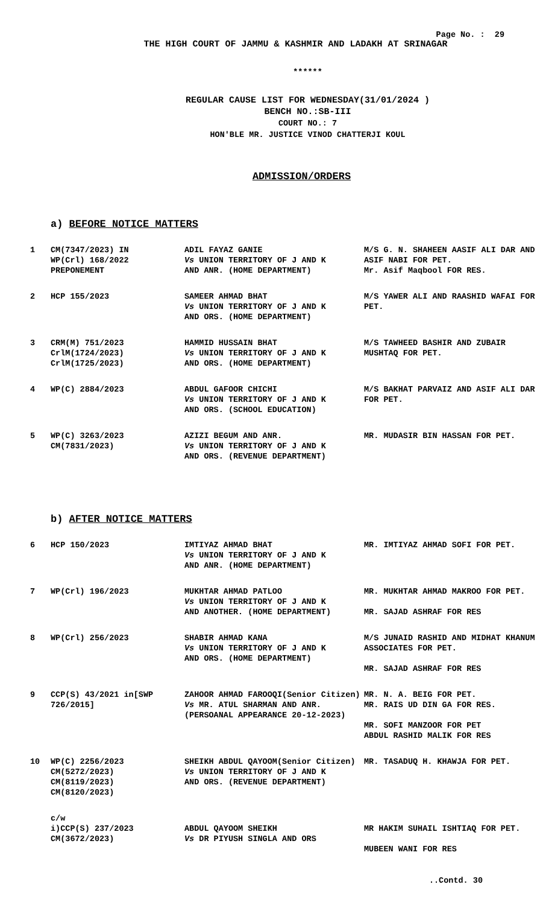Page No. : 29
THE HIGH COURT OF JAMMU & KASHMIR AND LADAKH AT SRINAGAR
******
REGULAR CAUSE LIST FOR WEDNESDAY(31/01/2024 )
BENCH NO.:SB-III
COURT NO.: 7
HON'BLE MR. JUSTICE VINOD CHATTERJI KOUL
ADMISSION/ORDERS
a) BEFORE NOTICE MATTERS
| 1 | CM(7347/2023) IN WP(Crl) 168/2022 PREPONEMENT | ADIL FAYAZ GANIE Vs UNION TERRITORY OF J AND K AND ANR. (HOME DEPARTMENT) | M/S G. N. SHAHEEN AASIF ALI DAR AND ASIF NABI FOR PET. Mr. Asif Maqbool FOR RES. |
| 2 | HCP 155/2023 | SAMEER AHMAD BHAT Vs UNION TERRITORY OF J AND K AND ORS. (HOME DEPARTMENT) | M/S YAWER ALI AND RAASHID WAFAI FOR PET. |
| 3 | CRM(M) 751/2023 CrlM(1724/2023) CrlM(1725/2023) | HAMMID HUSSAIN BHAT Vs UNION TERRITORY OF J AND K AND ORS. (HOME DEPARTMENT) | M/S TAWHEED BASHIR AND ZUBAIR MUSHTAQ FOR PET. |
| 4 | WP(C) 2884/2023 | ABDUL GAFOOR CHICHI Vs UNION TERRITORY OF J AND K AND ORS. (SCHOOL EDUCATION) | M/S BAKHAT PARVAIZ AND ASIF ALI DAR FOR PET. |
| 5 | WP(C) 3263/2023 CM(7831/2023) | AZIZI BEGUM AND ANR. Vs UNION TERRITORY OF J AND K AND ORS. (REVENUE DEPARTMENT) | MR. MUDASIR BIN HASSAN FOR PET. |
b) AFTER NOTICE MATTERS
| 6 | HCP 150/2023 | IMTIYAZ AHMAD BHAT Vs UNION TERRITORY OF J AND K AND ANR. (HOME DEPARTMENT) | MR. IMTIYAZ AHMAD SOFI FOR PET. |
| 7 | WP(Crl) 196/2023 | MUKHTAR AHMAD PATLOO Vs UNION TERRITORY OF J AND K AND ANOTHER. (HOME DEPARTMENT) | MR. MUKHTAR AHMAD MAKROO FOR PET. MR. SAJAD ASHRAF FOR RES |
| 8 | WP(Crl) 256/2023 | SHABIR AHMAD KANA Vs UNION TERRITORY OF J AND K AND ORS. (HOME DEPARTMENT) | M/S JUNAID RASHID AND MIDHAT KHANUM ASSOCIATES FOR PET. MR. SAJAD ASHRAF FOR RES |
| 9 | CCP(S) 43/2021 in[SWP 726/2015] | ZAHOOR AHMAD FAROOQI(Senior Citizen) Vs MR. ATUL SHARMAN AND ANR. (PERSOANAL APPEARANCE 20-12-2023) | MR. N. A. BEIG FOR PET. MR. RAIS UD DIN GA FOR RES. MR. SOFI MANZOOR FOR PET ABDUL RASHID MALIK FOR RES |
| 10 | WP(C) 2256/2023 CM(5272/2023) CM(8119/2023) CM(8120/2023) | SHEIKH ABDUL QAYOOM(Senior Citizen) Vs UNION TERRITORY OF J AND K AND ORS. (REVENUE DEPARTMENT) | MR. TASADUQ H. KHAWJA FOR PET. |
| | c/w i)CCP(S) 237/2023 CM(3672/2023) | ABDUL QAYOOM SHEIKH Vs DR PIYUSH SINGLA AND ORS | MR HAKIM SUHAIL ISHTIAQ FOR PET. MUBEEN WANI FOR RES |
..Contd. 30